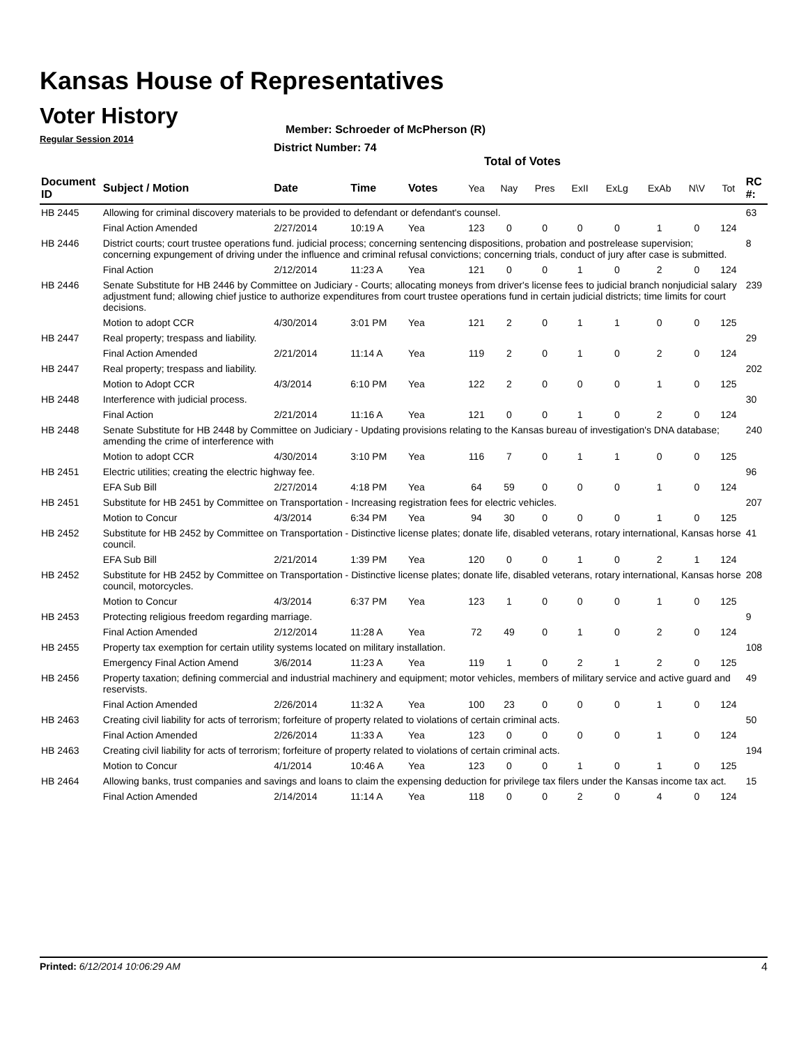Kansas House of Representatives
Voter History
Regular Session 2014
Member: Schroeder of McPherson (R)
District Number: 74
Total of Votes
| Document ID | Subject / Motion | Date | Time | Votes | Yea | Nay | Pres | ExII | ExLg | ExAb | N\V | Tot | RC #: |
| --- | --- | --- | --- | --- | --- | --- | --- | --- | --- | --- | --- | --- | --- |
| HB 2445 | Allowing for criminal discovery materials to be provided to defendant or defendant's counsel. | | | | | | | | | | | | 63 |
| | Final Action Amended | 2/27/2014 | 10:19 A | Yea | 123 | 0 | 0 | 0 | 0 | 1 | 0 | 124 | |
| HB 2446 | District courts; court trustee operations fund. judicial process; concerning sentencing dispositions, probation and postrelease supervision; concerning expungement of driving under the influence and criminal refusal convictions; concerning trials, conduct of jury after case is submitted. | | | | | | | | | | | | 8 |
| | Final Action | 2/12/2014 | 11:23 A | Yea | 121 | 0 | 0 | 1 | 0 | 2 | 0 | 124 | |
| HB 2446 | Senate Substitute for HB 2446 by Committee on Judiciary - Courts; allocating moneys from driver's license fees to judicial branch nonjudicial salary adjustment fund; allowing chief justice to authorize expenditures from court trustee operations fund in certain judicial districts; time limits for court decisions. | | | | | | | | | | | | 239 |
| | Motion to adopt CCR | 4/30/2014 | 3:01 PM | Yea | 121 | 2 | 0 | 1 | 1 | 0 | 0 | 125 | |
| HB 2447 | Real property; trespass and liability. | | | | | | | | | | | | 29 |
| | Final Action Amended | 2/21/2014 | 11:14 A | Yea | 119 | 2 | 0 | 1 | 0 | 2 | 0 | 124 | |
| HB 2447 | Real property; trespass and liability. | | | | | | | | | | | | 202 |
| | Motion to Adopt CCR | 4/3/2014 | 6:10 PM | Yea | 122 | 2 | 0 | 0 | 0 | 1 | 0 | 125 | |
| HB 2448 | Interference with judicial process. | | | | | | | | | | | | 30 |
| | Final Action | 2/21/2014 | 11:16 A | Yea | 121 | 0 | 0 | 1 | 0 | 2 | 0 | 124 | |
| HB 2448 | Senate Substitute for HB 2448 by Committee on Judiciary - Updating provisions relating to the Kansas bureau of investigation's DNA database; amending the crime of interference with | | | | | | | | | | | | 240 |
| | Motion to adopt CCR | 4/30/2014 | 3:10 PM | Yea | 116 | 7 | 0 | 1 | 1 | 0 | 0 | 125 | |
| HB 2451 | Electric utilities; creating the electric highway fee. | | | | | | | | | | | | 96 |
| | EFA Sub Bill | 2/27/2014 | 4:18 PM | Yea | 64 | 59 | 0 | 0 | 0 | 1 | 0 | 124 | |
| HB 2451 | Substitute for HB 2451 by Committee on Transportation - Increasing registration fees for electric vehicles. | | | | | | | | | | | | 207 |
| | Motion to Concur | 4/3/2014 | 6:34 PM | Yea | 94 | 30 | 0 | 0 | 0 | 1 | 0 | 125 | |
| HB 2452 | Substitute for HB 2452 by Committee on Transportation - Distinctive license plates; donate life, disabled veterans, rotary international, Kansas horse council. | | | | | | | | | | | | 41 |
| | EFA Sub Bill | 2/21/2014 | 1:39 PM | Yea | 120 | 0 | 0 | 1 | 0 | 2 | 1 | 124 | |
| HB 2452 | Substitute for HB 2452 by Committee on Transportation - Distinctive license plates; donate life, disabled veterans, rotary international, Kansas horse council, motorcycles. | | | | | | | | | | | | 208 |
| | Motion to Concur | 4/3/2014 | 6:37 PM | Yea | 123 | 1 | 0 | 0 | 0 | 1 | 0 | 125 | |
| HB 2453 | Protecting religious freedom regarding marriage. | | | | | | | | | | | | 9 |
| | Final Action Amended | 2/12/2014 | 11:28 A | Yea | 72 | 49 | 0 | 1 | 0 | 2 | 0 | 124 | |
| HB 2455 | Property tax exemption for certain utility systems located on military installation. | | | | | | | | | | | | 108 |
| | Emergency Final Action Amend | 3/6/2014 | 11:23 A | Yea | 119 | 1 | 0 | 2 | 1 | 2 | 0 | 125 | |
| HB 2456 | Property taxation; defining commercial and industrial machinery and equipment; motor vehicles, members of military service and active guard and reservists. | | | | | | | | | | | | 49 |
| | Final Action Amended | 2/26/2014 | 11:32 A | Yea | 100 | 23 | 0 | 0 | 0 | 1 | 0 | 124 | |
| HB 2463 | Creating civil liability for acts of terrorism; forfeiture of property related to violations of certain criminal acts. | | | | | | | | | | | | 50 |
| | Final Action Amended | 2/26/2014 | 11:33 A | Yea | 123 | 0 | 0 | 0 | 0 | 1 | 0 | 124 | |
| HB 2463 | Creating civil liability for acts of terrorism; forfeiture of property related to violations of certain criminal acts. | | | | | | | | | | | | 194 |
| | Motion to Concur | 4/1/2014 | 10:46 A | Yea | 123 | 0 | 0 | 1 | 0 | 1 | 0 | 125 | |
| HB 2464 | Allowing banks, trust companies and savings and loans to claim the expensing deduction for privilege tax filers under the Kansas income tax act. | | | | | | | | | | | | 15 |
| | Final Action Amended | 2/14/2014 | 11:14 A | Yea | 118 | 0 | 0 | 2 | 0 | 4 | 0 | 124 | |
Printed: 6/12/2014 10:06:29 AM 4